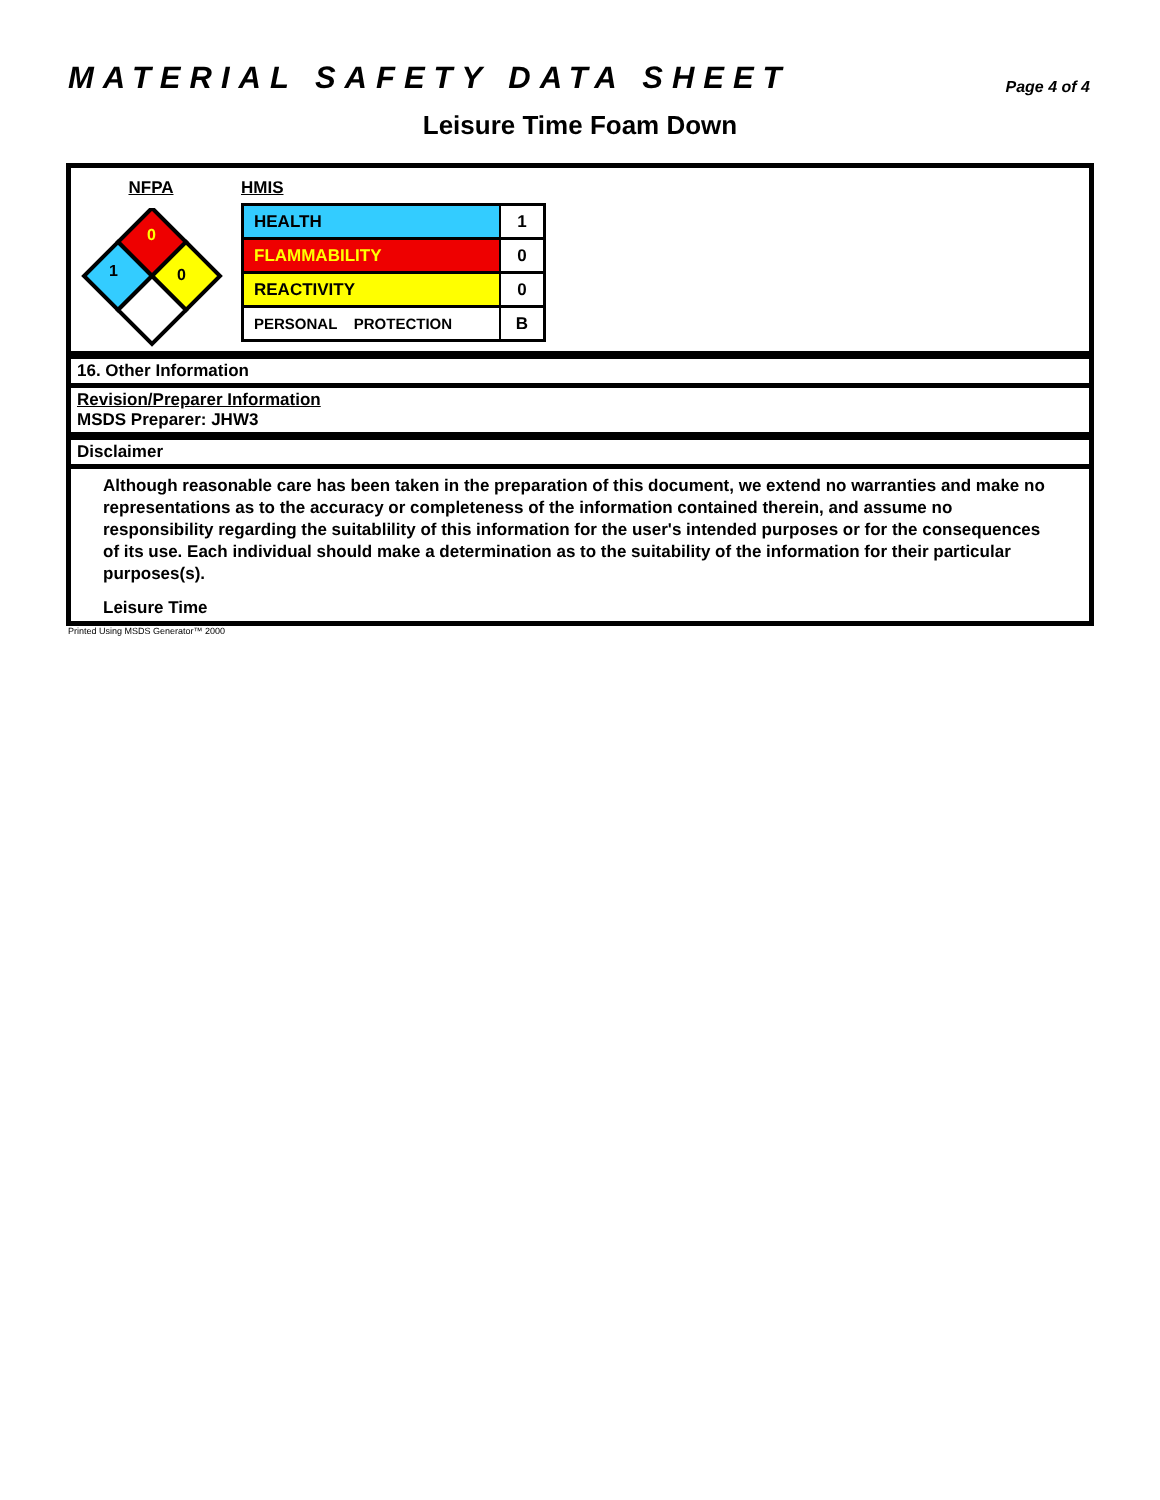MATERIAL SAFETY DATA SHEET
Page 4 of 4
Leisure Time Foam Down
NFPA
0
1
0
HMIS
| HEALTH | 1 |
| FLAMMABILITY | 0 |
| REACTIVITY | 0 |
| PERSONAL PROTECTION | B |
16. Other Information
Revision/Preparer Information
MSDS Preparer: JHW3
Disclaimer
Although reasonable care has been taken in the preparation of this document, we extend no warranties and make no representations as to the accuracy or completeness of the information contained therein, and assume no responsibility regarding the suitablility of this information for the user's intended purposes or for the consequences of its use. Each individual should make a determination as to the suitability of the information for their particular purposes(s).
Leisure Time
Printed Using MSDS Generator™ 2000